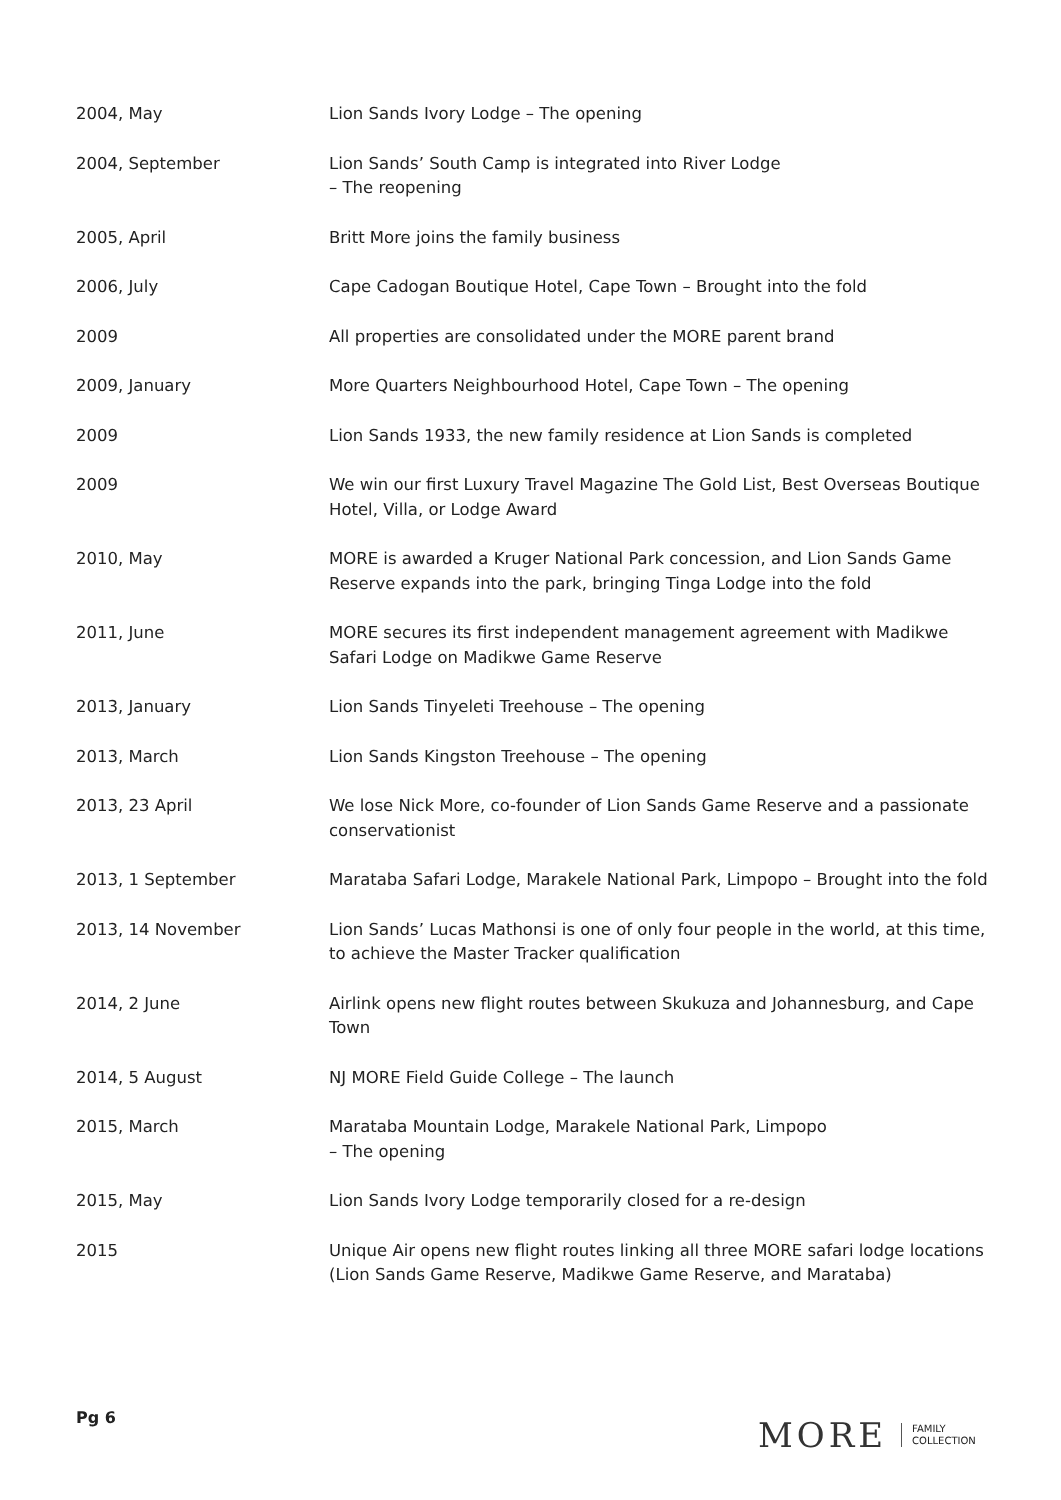| 2004, May | Lion Sands Ivory Lodge – The opening |
| 2004, September | Lion Sands’ South Camp is integrated into River Lodge – The reopening |
| 2005, April | Britt More joins the family business |
| 2006, July | Cape Cadogan Boutique Hotel, Cape Town – Brought into the fold |
| 2009 | All properties are consolidated under the MORE parent brand |
| 2009, January | More Quarters Neighbourhood Hotel, Cape Town – The opening |
| 2009 | Lion Sands 1933, the new family residence at Lion Sands is completed |
| 2009 | We win our first Luxury Travel Magazine The Gold List, Best Overseas Boutique Hotel, Villa, or Lodge Award |
| 2010, May | MORE is awarded a Kruger National Park concession, and Lion Sands Game Reserve expands into the park, bringing Tinga Lodge into the fold |
| 2011, June | MORE secures its first independent management agreement with Madikwe Safari Lodge on Madikwe Game Reserve |
| 2013, January | Lion Sands Tinyeleti Treehouse – The opening |
| 2013, March | Lion Sands Kingston Treehouse – The opening |
| 2013, 23 April | We lose Nick More, co-founder of Lion Sands Game Reserve and a passionate conservationist |
| 2013, 1 September | Marataba Safari Lodge, Marakele National Park, Limpopo – Brought into the fold |
| 2013, 14 November | Lion Sands’ Lucas Mathonsi is one of only four people in the world, at this time, to achieve the Master Tracker qualification |
| 2014, 2 June | Airlink opens new flight routes between Skukuza and Johannesburg, and Cape Town |
| 2014, 5 August | NJ MORE Field Guide College – The launch |
| 2015, March | Marataba Mountain Lodge, Marakele National Park, Limpopo – The opening |
| 2015, May | Lion Sands Ivory Lodge temporarily closed for a re-design |
| 2015 | Unique Air opens new flight routes linking all three MORE safari lodge locations (Lion Sands Game Reserve, Madikwe Game Reserve, and Marataba) |
Pg 6
MORE FAMILY
COLLECTION